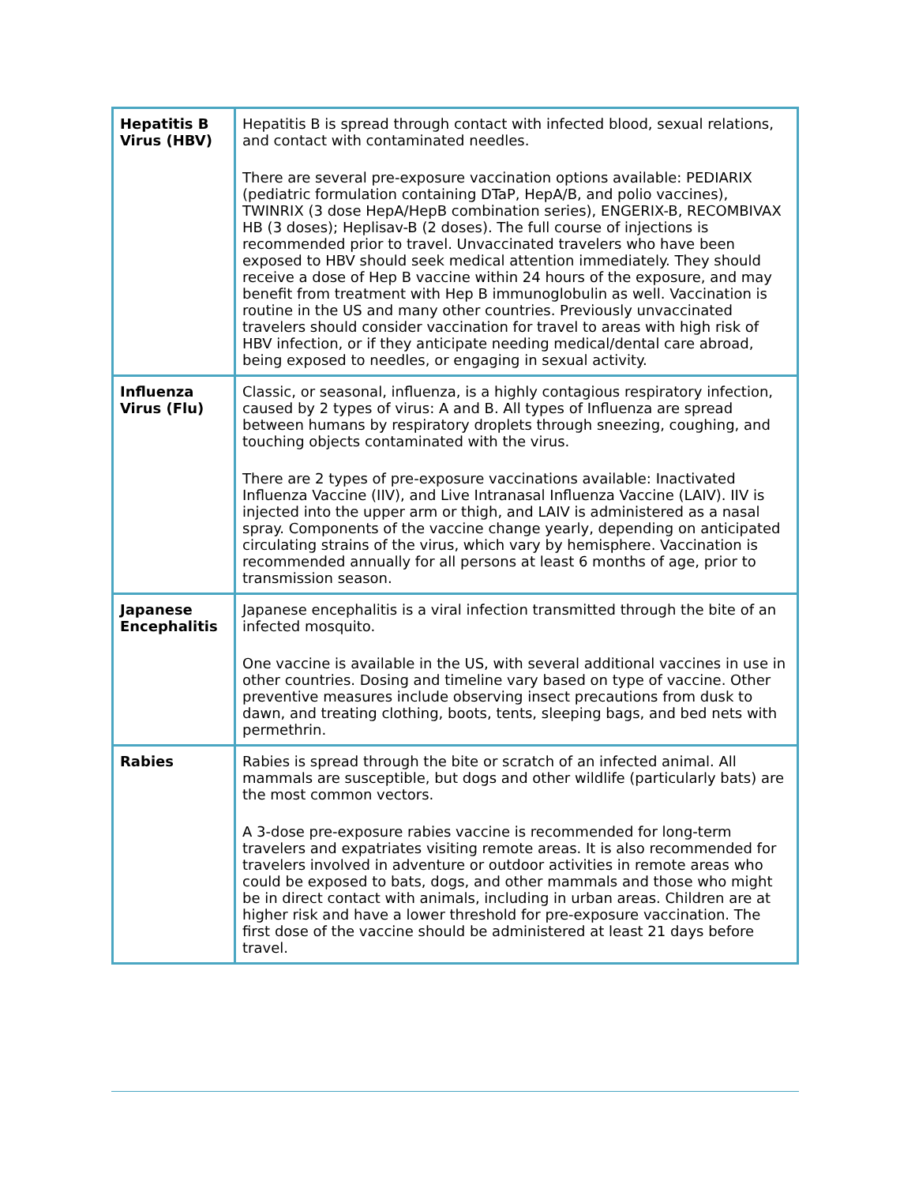| Hepatitis B Virus (HBV) | Hepatitis B is spread through contact with infected blood, sexual relations, and contact with contaminated needles. There are several pre-exposure vaccination options available: PEDIARIX (pediatric formulation containing DTaP, HepA/B, and polio vaccines), TWINRIX (3 dose HepA/HepB combination series), ENGERIX-B, RECOMBIVAX HB (3 doses); Heplisav-B (2 doses). The full course of injections is recommended prior to travel. Unvaccinated travelers who have been exposed to HBV should seek medical attention immediately. They should receive a dose of Hep B vaccine within 24 hours of the exposure, and may benefit from treatment with Hep B immunoglobulin as well. Vaccination is routine in the US and many other countries. Previously unvaccinated travelers should consider vaccination for travel to areas with high risk of HBV infection, or if they anticipate needing medical/dental care abroad, being exposed to needles, or engaging in sexual activity. |
| Influenza Virus (Flu) | Classic, or seasonal, influenza, is a highly contagious respiratory infection, caused by 2 types of virus: A and B. All types of Influenza are spread between humans by respiratory droplets through sneezing, coughing, and touching objects contaminated with the virus. There are 2 types of pre-exposure vaccinations available: Inactivated Influenza Vaccine (IIV), and Live Intranasal Influenza Vaccine (LAIV). IIV is injected into the upper arm or thigh, and LAIV is administered as a nasal spray. Components of the vaccine change yearly, depending on anticipated circulating strains of the virus, which vary by hemisphere. Vaccination is recommended annually for all persons at least 6 months of age, prior to transmission season. |
| Japanese Encephalitis | Japanese encephalitis is a viral infection transmitted through the bite of an infected mosquito. One vaccine is available in the US, with several additional vaccines in use in other countries. Dosing and timeline vary based on type of vaccine. Other preventive measures include observing insect precautions from dusk to dawn, and treating clothing, boots, tents, sleeping bags, and bed nets with permethrin. |
| Rabies | Rabies is spread through the bite or scratch of an infected animal. All mammals are susceptible, but dogs and other wildlife (particularly bats) are the most common vectors. A 3-dose pre-exposure rabies vaccine is recommended for long-term travelers and expatriates visiting remote areas. It is also recommended for travelers involved in adventure or outdoor activities in remote areas who could be exposed to bats, dogs, and other mammals and those who might be in direct contact with animals, including in urban areas. Children are at higher risk and have a lower threshold for pre-exposure vaccination. The first dose of the vaccine should be administered at least 21 days before travel. |